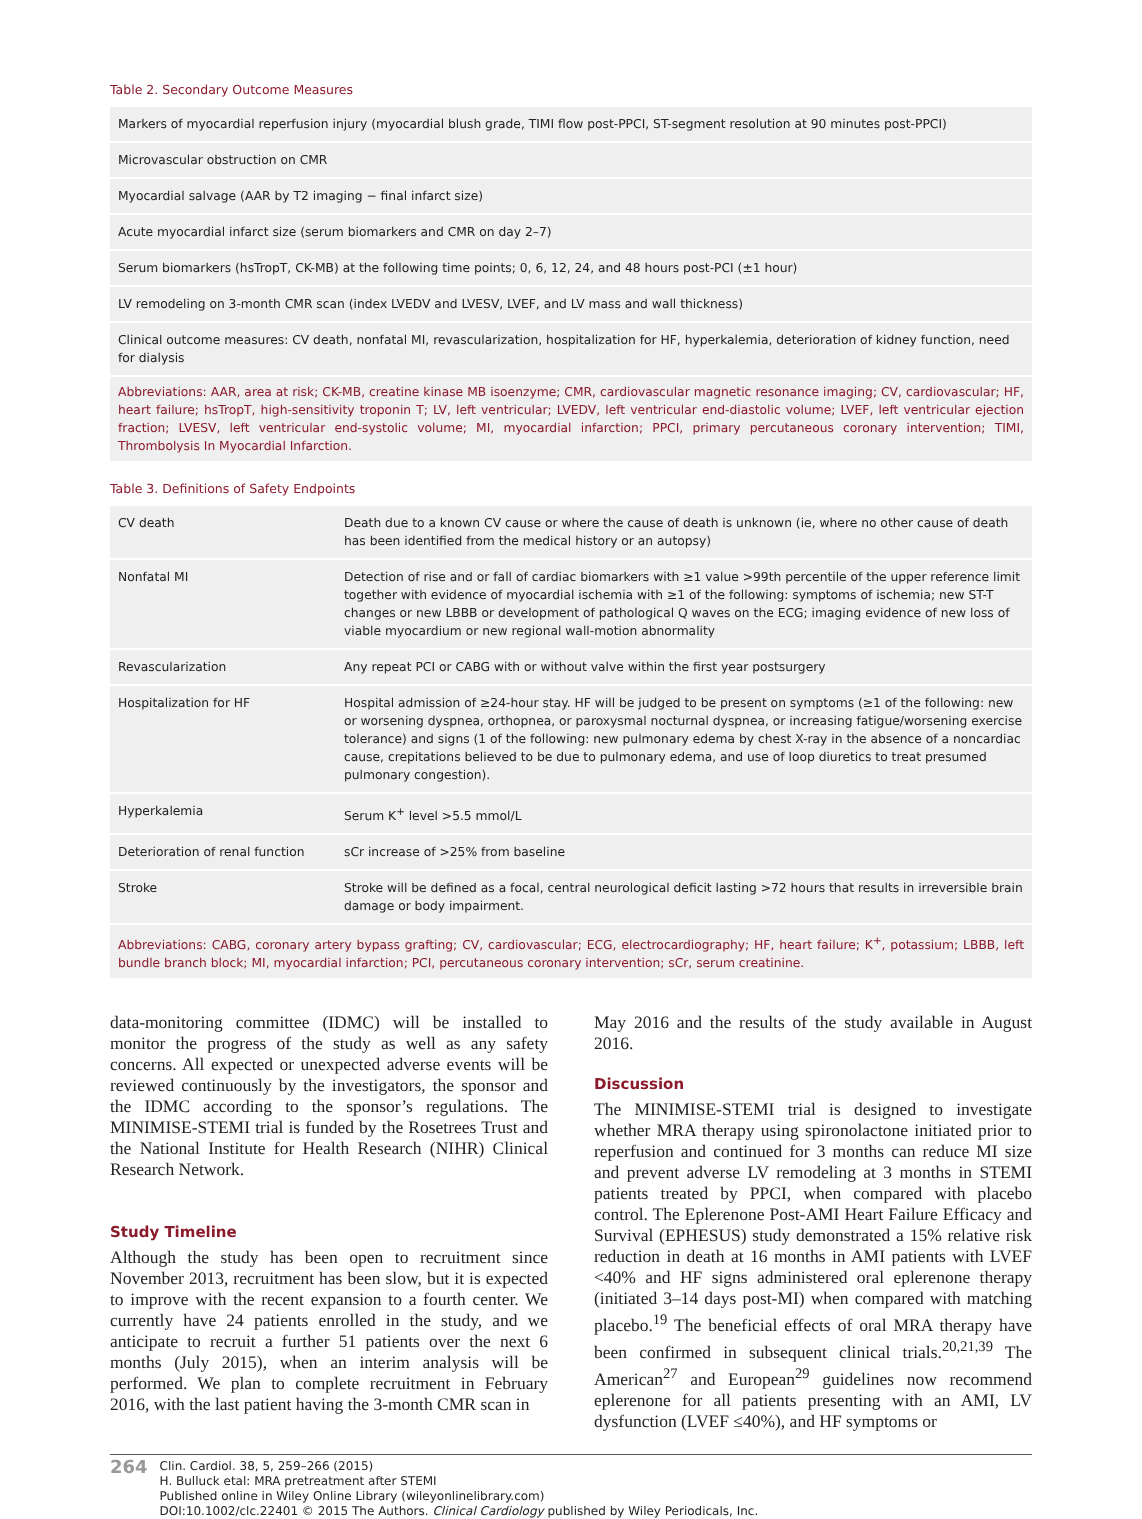Table 2. Secondary Outcome Measures
| Markers of myocardial reperfusion injury (myocardial blush grade, TIMI flow post-PPCI, ST-segment resolution at 90 minutes post-PPCI) |
| Microvascular obstruction on CMR |
| Myocardial salvage (AAR by T2 imaging − final infarct size) |
| Acute myocardial infarct size (serum biomarkers and CMR on day 2–7) |
| Serum biomarkers (hsTropT, CK-MB) at the following time points; 0, 6, 12, 24, and 48 hours post-PCI (±1 hour) |
| LV remodeling on 3-month CMR scan (index LVEDV and LVESV, LVEF, and LV mass and wall thickness) |
| Clinical outcome measures: CV death, nonfatal MI, revascularization, hospitalization for HF, hyperkalemia, deterioration of kidney function, need for dialysis |
Abbreviations: AAR, area at risk; CK-MB, creatine kinase MB isoenzyme; CMR, cardiovascular magnetic resonance imaging; CV, cardiovascular; HF, heart failure; hsTropT, high-sensitivity troponin T; LV, left ventricular; LVEDV, left ventricular end-diastolic volume; LVEF, left ventricular ejection fraction; LVESV, left ventricular end-systolic volume; MI, myocardial infarction; PPCI, primary percutaneous coronary intervention; TIMI, Thrombolysis In Myocardial Infarction.
Table 3. Definitions of Safety Endpoints
| CV death | Death due to a known CV cause or where the cause of death is unknown (ie, where no other cause of death has been identified from the medical history or an autopsy) |
| Nonfatal MI | Detection of rise and or fall of cardiac biomarkers with ≥1 value >99th percentile of the upper reference limit together with evidence of myocardial ischemia with ≥1 of the following: symptoms of ischemia; new ST-T changes or new LBBB or development of pathological Q waves on the ECG; imaging evidence of new loss of viable myocardium or new regional wall-motion abnormality |
| Revascularization | Any repeat PCI or CABG with or without valve within the first year postsurgery |
| Hospitalization for HF | Hospital admission of ≥24-hour stay. HF will be judged to be present on symptoms (≥1 of the following: new or worsening dyspnea, orthopnea, or paroxysmal nocturnal dyspnea, or increasing fatigue/worsening exercise tolerance) and signs (1 of the following: new pulmonary edema by chest X-ray in the absence of a noncardiac cause, crepitations believed to be due to pulmonary edema, and use of loop diuretics to treat presumed pulmonary congestion). |
| Hyperkalemia | Serum K<sup>+</sup> level >5.5 mmol/L |
| Deterioration of renal function | sCr increase of >25% from baseline |
| Stroke | Stroke will be defined as a focal, central neurological deficit lasting >72 hours that results in irreversible brain damage or body impairment. |
Abbreviations: CABG, coronary artery bypass grafting; CV, cardiovascular; ECG, electrocardiography; HF, heart failure; K<sup>+</sup>, potassium; LBBB, left bundle branch block; MI, myocardial infarction; PCI, percutaneous coronary intervention; sCr, serum creatinine.
data-monitoring committee (IDMC) will be installed to monitor the progress of the study as well as any safety concerns. All expected or unexpected adverse events will be reviewed continuously by the investigators, the sponsor and the IDMC according to the sponsor’s regulations. The MINIMISE-STEMI trial is funded by the Rosetrees Trust and the National Institute for Health Research (NIHR) Clinical Research Network.
Study Timeline
Although the study has been open to recruitment since November 2013, recruitment has been slow, but it is expected to improve with the recent expansion to a fourth center. We currently have 24 patients enrolled in the study, and we anticipate to recruit a further 51 patients over the next 6 months (July 2015), when an interim analysis will be performed. We plan to complete recruitment in February 2016, with the last patient having the 3-month CMR scan in
May 2016 and the results of the study available in August 2016.
Discussion
The MINIMISE-STEMI trial is designed to investigate whether MRA therapy using spironolactone initiated prior to reperfusion and continued for 3 months can reduce MI size and prevent adverse LV remodeling at 3 months in STEMI patients treated by PPCI, when compared with placebo control. The Eplerenone Post-AMI Heart Failure Efficacy and Survival (EPHESUS) study demonstrated a 15% relative risk reduction in death at 16 months in AMI patients with LVEF <40% and HF signs administered oral eplerenone therapy (initiated 3–14 days post-MI) when compared with matching placebo.<sup>19</sup> The beneficial effects of oral MRA therapy have been confirmed in subsequent clinical trials.<sup>20,21,39</sup> The American<sup>27</sup> and European<sup>29</sup> guidelines now recommend eplerenone for all patients presenting with an AMI, LV dysfunction (LVEF ≤40%), and HF symptoms or
264
Clin. Cardiol. 38, 5, 259–266 (2015)
H. Bulluck etal: MRA pretreatment after STEMI
Published online in Wiley Online Library (wileyonlinelibrary.com)
DOI:10.1002/clc.22401 © 2015 The Authors. Clinical Cardiology published by Wiley Periodicals, Inc.